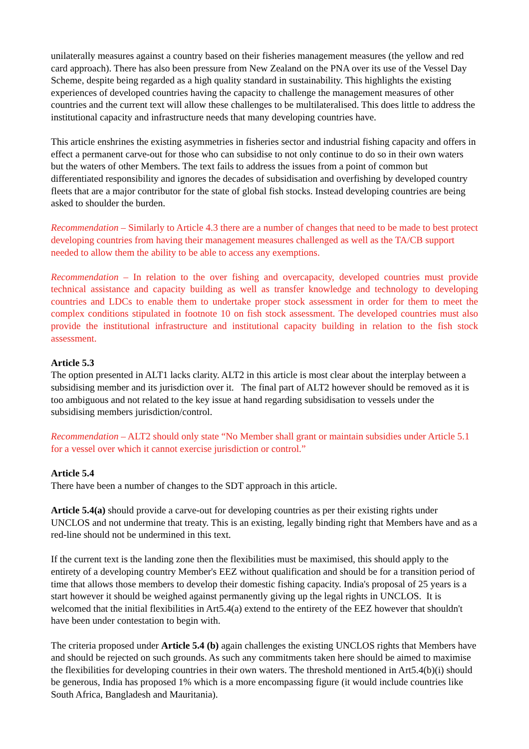unilaterally measures against a country based on their fisheries management measures (the yellow and red card approach). There has also been pressure from New Zealand on the PNA over its use of the Vessel Day Scheme, despite being regarded as a high quality standard in sustainability. This highlights the existing experiences of developed countries having the capacity to challenge the management measures of other countries and the current text will allow these challenges to be multilateralised. This does little to address the institutional capacity and infrastructure needs that many developing countries have.
This article enshrines the existing asymmetries in fisheries sector and industrial fishing capacity and offers in effect a permanent carve-out for those who can subsidise to not only continue to do so in their own waters but the waters of other Members. The text fails to address the issues from a point of common but differentiated responsibility and ignores the decades of subsidisation and overfishing by developed country fleets that are a major contributor for the state of global fish stocks. Instead developing countries are being asked to shoulder the burden.
Recommendation – Similarly to Article 4.3 there are a number of changes that need to be made to best protect developing countries from having their management measures challenged as well as the TA/CB support needed to allow them the ability to be able to access any exemptions.
Recommendation – In relation to the over fishing and overcapacity, developed countries must provide technical assistance and capacity building as well as transfer knowledge and technology to developing countries and LDCs to enable them to undertake proper stock assessment in order for them to meet the complex conditions stipulated in footnote 10 on fish stock assessment. The developed countries must also provide the institutional infrastructure and institutional capacity building in relation to the fish stock assessment.
Article 5.3
The option presented in ALT1 lacks clarity. ALT2 in this article is most clear about the interplay between a subsidising member and its jurisdiction over it. The final part of ALT2 however should be removed as it is too ambiguous and not related to the key issue at hand regarding subsidisation to vessels under the subsidising members jurisdiction/control.
Recommendation – ALT2 should only state “No Member shall grant or maintain subsidies under Article 5.1 for a vessel over which it cannot exercise jurisdiction or control.”
Article 5.4
There have been a number of changes to the SDT approach in this article.
Article 5.4(a) should provide a carve-out for developing countries as per their existing rights under UNCLOS and not undermine that treaty. This is an existing, legally binding right that Members have and as a red-line should not be undermined in this text.
If the current text is the landing zone then the flexibilities must be maximised, this should apply to the entirety of a developing country Member's EEZ without qualification and should be for a transition period of time that allows those members to develop their domestic fishing capacity. India's proposal of 25 years is a start however it should be weighed against permanently giving up the legal rights in UNCLOS. It is welcomed that the initial flexibilities in Art5.4(a) extend to the entirety of the EEZ however that shouldn't have been under contestation to begin with.
The criteria proposed under Article 5.4 (b) again challenges the existing UNCLOS rights that Members have and should be rejected on such grounds. As such any commitments taken here should be aimed to maximise the flexibilities for developing countries in their own waters. The threshold mentioned in Art5.4(b)(i) should be generous, India has proposed 1% which is a more encompassing figure (it would include countries like South Africa, Bangladesh and Mauritania).